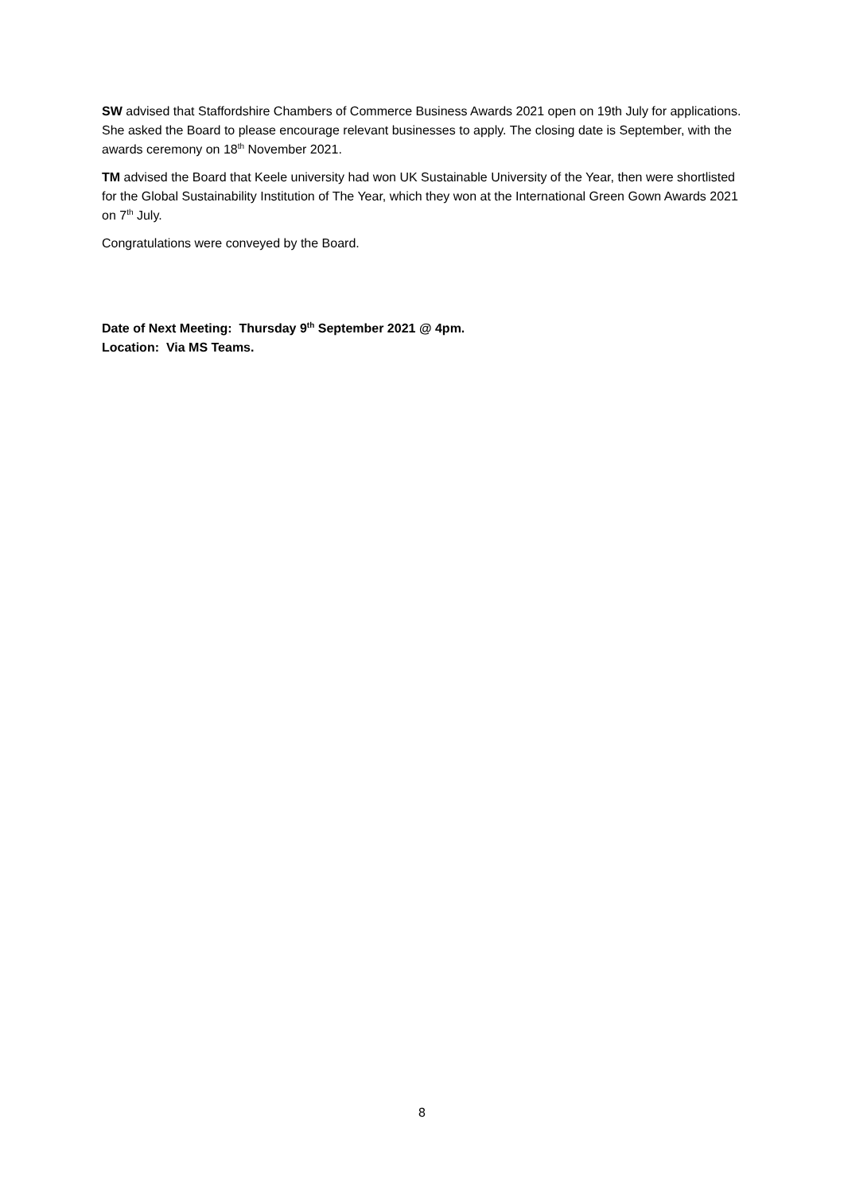SW advised that Staffordshire Chambers of Commerce Business Awards 2021 open on 19th July for applications. She asked the Board to please encourage relevant businesses to apply. The closing date is September, with the awards ceremony on 18<sup>th</sup> November 2021.
TM advised the Board that Keele university had won UK Sustainable University of the Year, then were shortlisted for the Global Sustainability Institution of The Year, which they won at the International Green Gown Awards 2021 on 7<sup>th</sup> July.
Congratulations were conveyed by the Board.
Date of Next Meeting: Thursday 9<sup>th</sup> September 2021 @ 4pm.
Location: Via MS Teams.
8